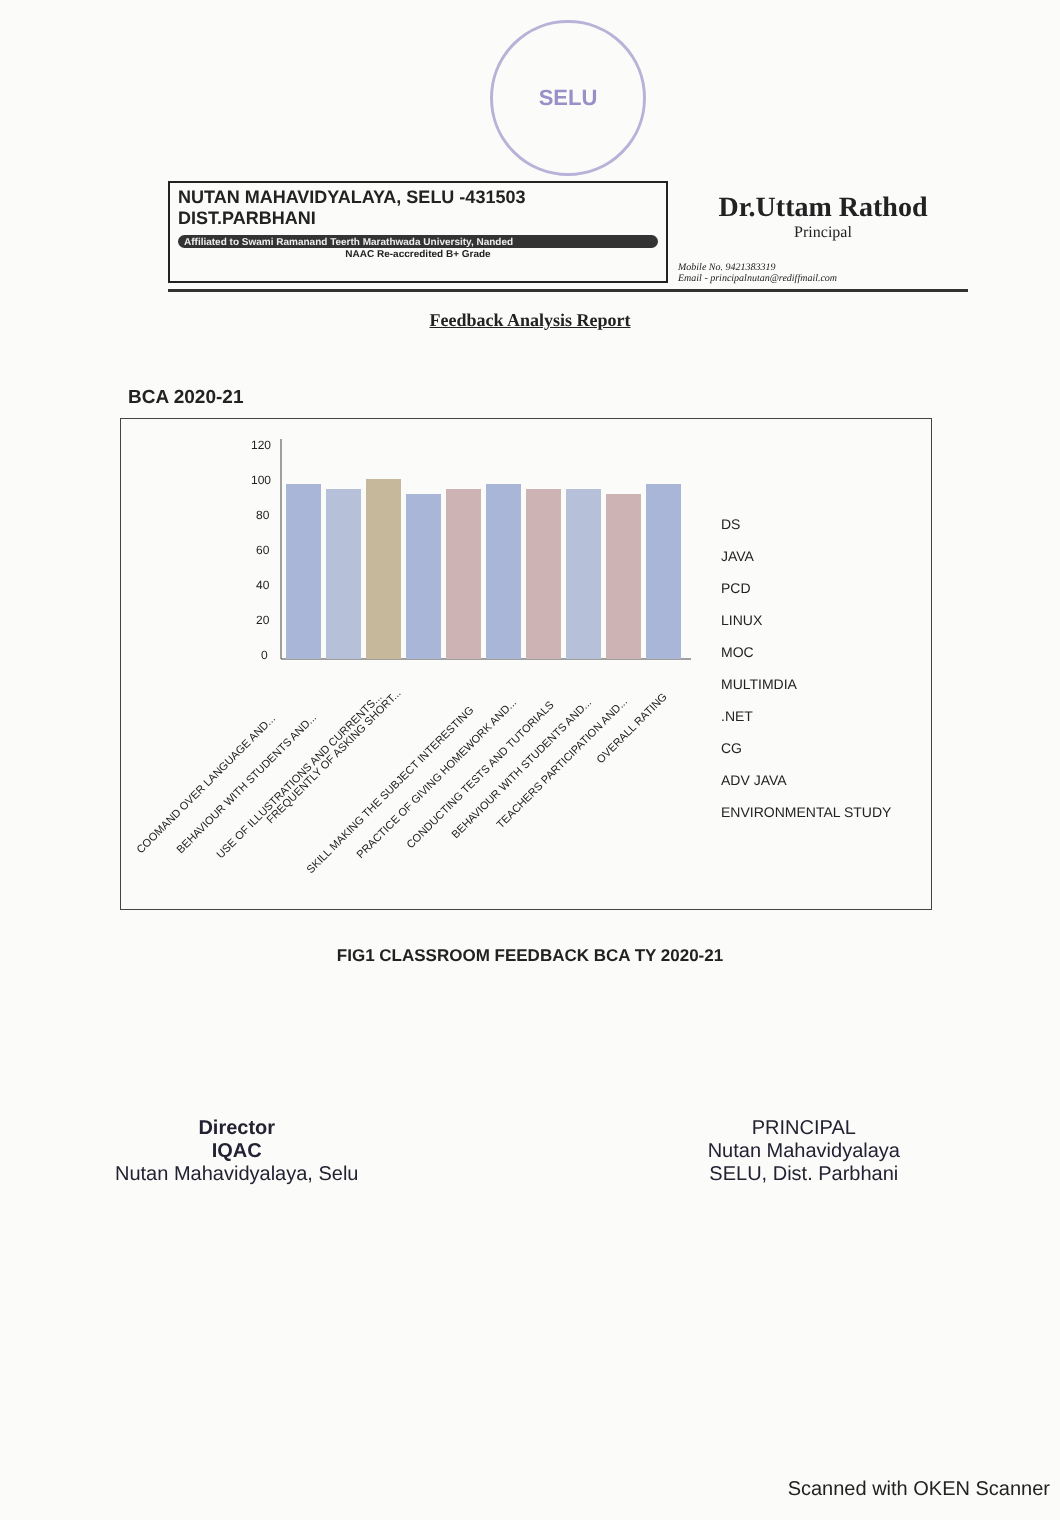SELU
NUTAN MAHAVIDYALAYA, SELU -431503
DIST.PARBHANI
Affiliated to Swami Ramanand Teerth Marathwada University, Nanded
NAAC Re-accredited B+ Grade
Dr.Uttam Rathod
Principal
Mobile No. 9421383319
Email - principalnutan@rediffmail.com
Feedback Analysis Report
BCA 2020-21
120
100
80
60
40
20
0
COOMAND OVER LANGUAGE AND...
BEHAVIOUR WITH STUDENTS AND...
USE OF ILLUSTRATIONS AND CURRENTS...
FREQUENTLY OF ASKING SHORT...
SKILL MAKING THE SUBJECT INTERESTING
PRACTICE OF GIVING HOMEWORK AND...
CONDUCTING TESTS AND TUTORIALS
BEHAVIOUR WITH STUDENTS AND...
TEACHERS PARTICIPATION AND...
OVERALL RATING
DS
JAVA
PCD
LINUX
MOC
MULTIMDIA
.NET
CG
ADV JAVA
ENVIRONMENTAL STUDY
FIG1 CLASSROOM FEEDBACK BCA TY 2020-21
Director
IQAC
Nutan Mahavidyalaya, Selu
PRINCIPAL
Nutan Mahavidyalaya
SELU, Dist. Parbhani
Scanned with OKEN Scanner